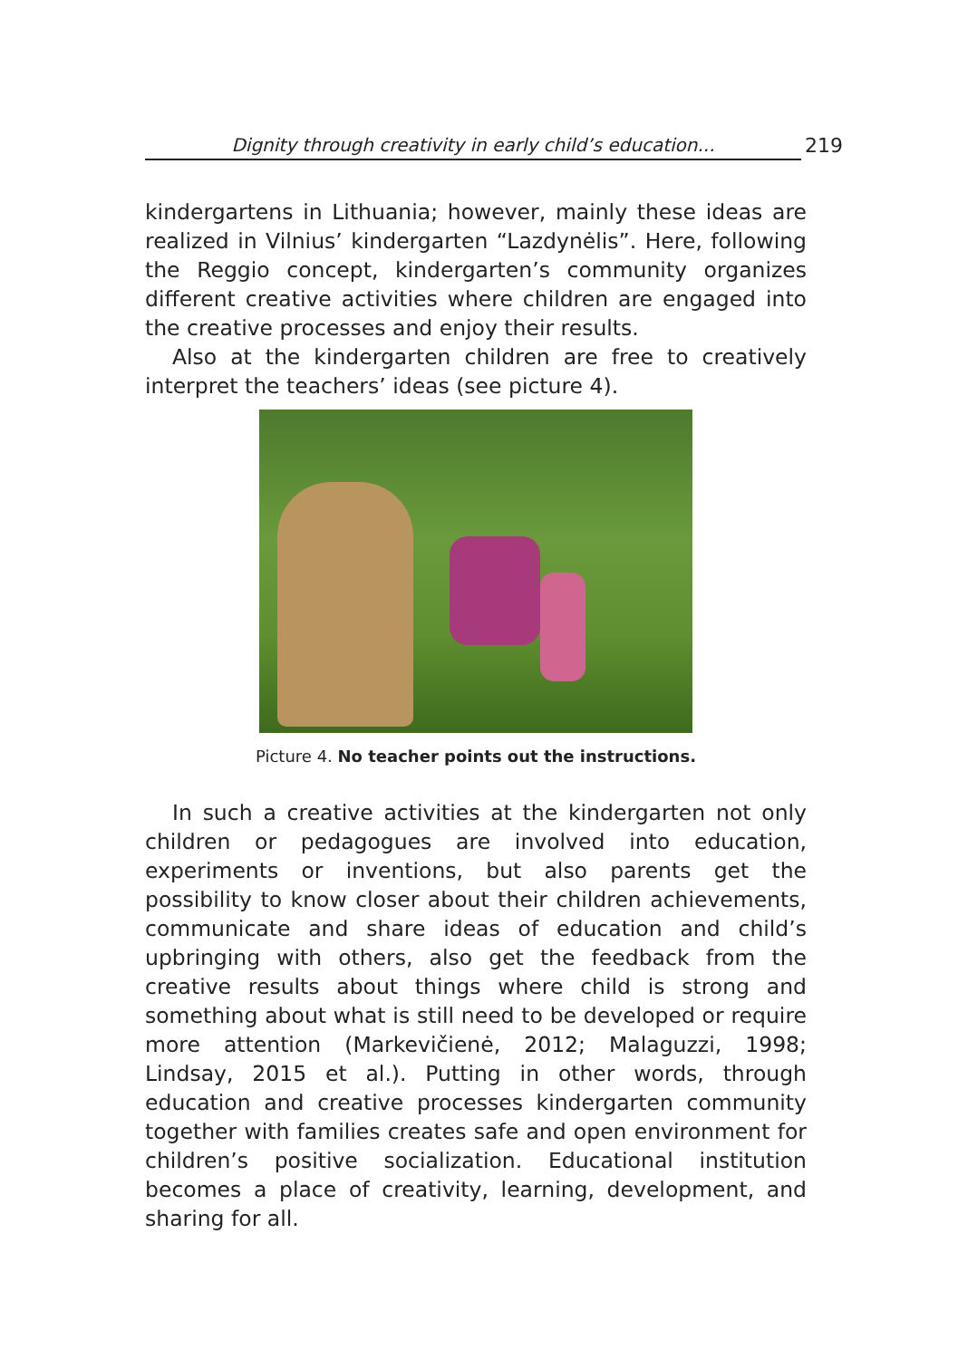Dignity through creativity in early child’s education... 219
kindergartens in Lithuania; however, mainly these ideas are re­alized in Vilnius’ kindergarten “Lazdynėlis”. Here, following the Reggio concept, kindergarten’s community organizes different creative activities where children are engaged into the creative processes and enjoy their results.
Also at the kindergarten children are free to creatively inter­pret the teachers’ ideas (see picture 4).
Picture 4. No teacher points out the instructions.
In such a creative activities at the kindergarten not only chil­dren or pedagogues are involved into education, experiments or inventions, but also parents get the possibility to know closer about their children achievements, communicate and share ide­as of education and child’s upbringing with others, also get the feedback from the creative results about things where child is strong and something about what is still need to be developed or require more attention (Markevičienė, 2012; Malaguzzi, 1998; Lindsay, 2015 et al.). Putting in other words, through education and creative processes kindergarten community together with families creates safe and open environment for children’s posi­tive socialization. Educational institution becomes a place of cre­ativity, learning, development, and sharing for all.